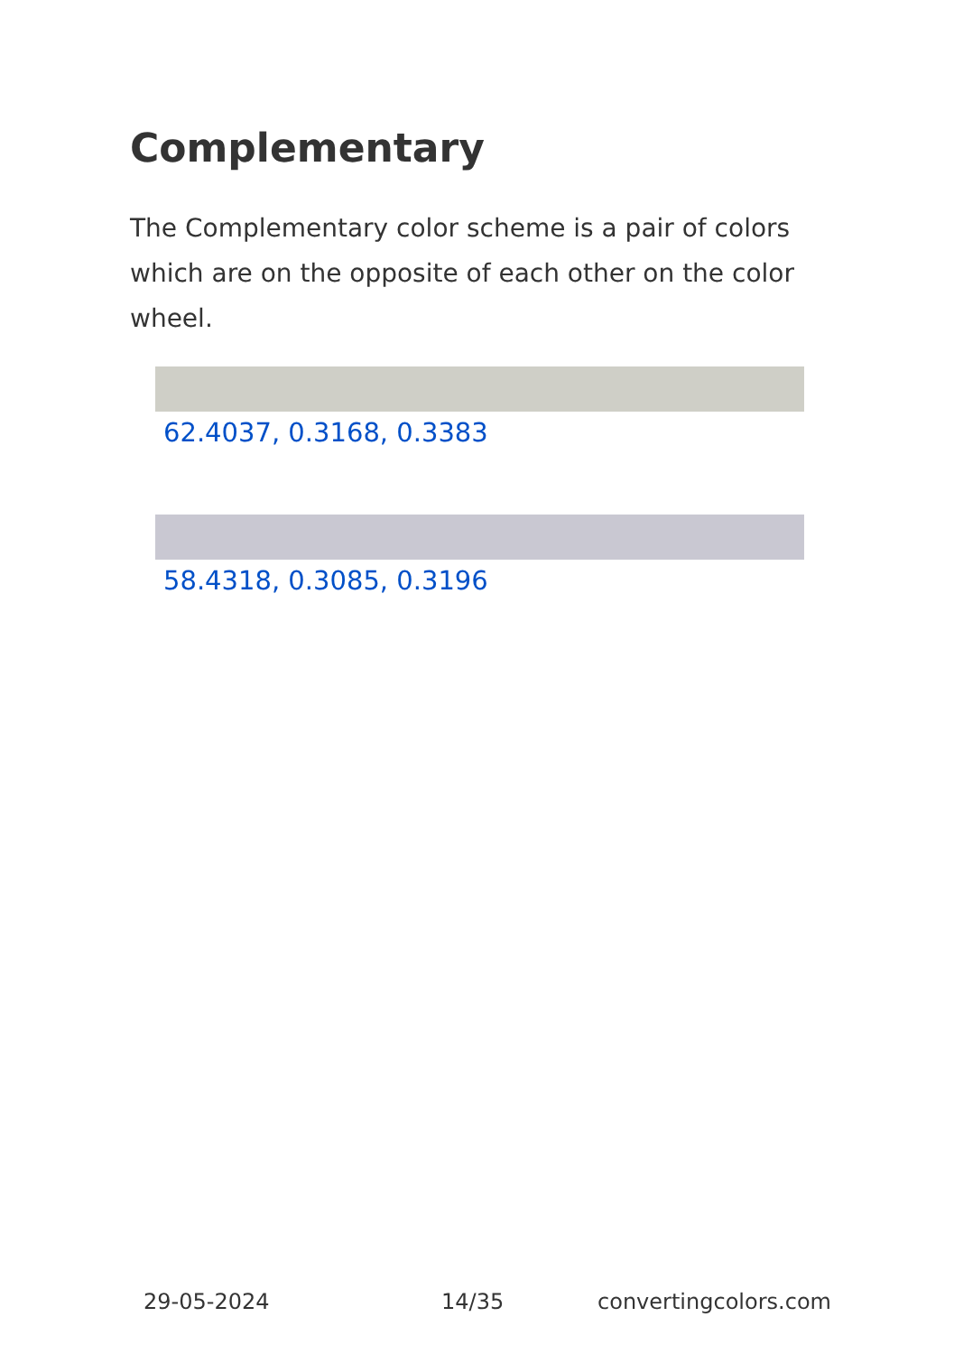Complementary
The Complementary color scheme is a pair of colors which are on the opposite of each other on the color wheel.
62.4037, 0.3168, 0.3383
58.4318, 0.3085, 0.3196
29-05-2024 14/35 convertingcolors.com